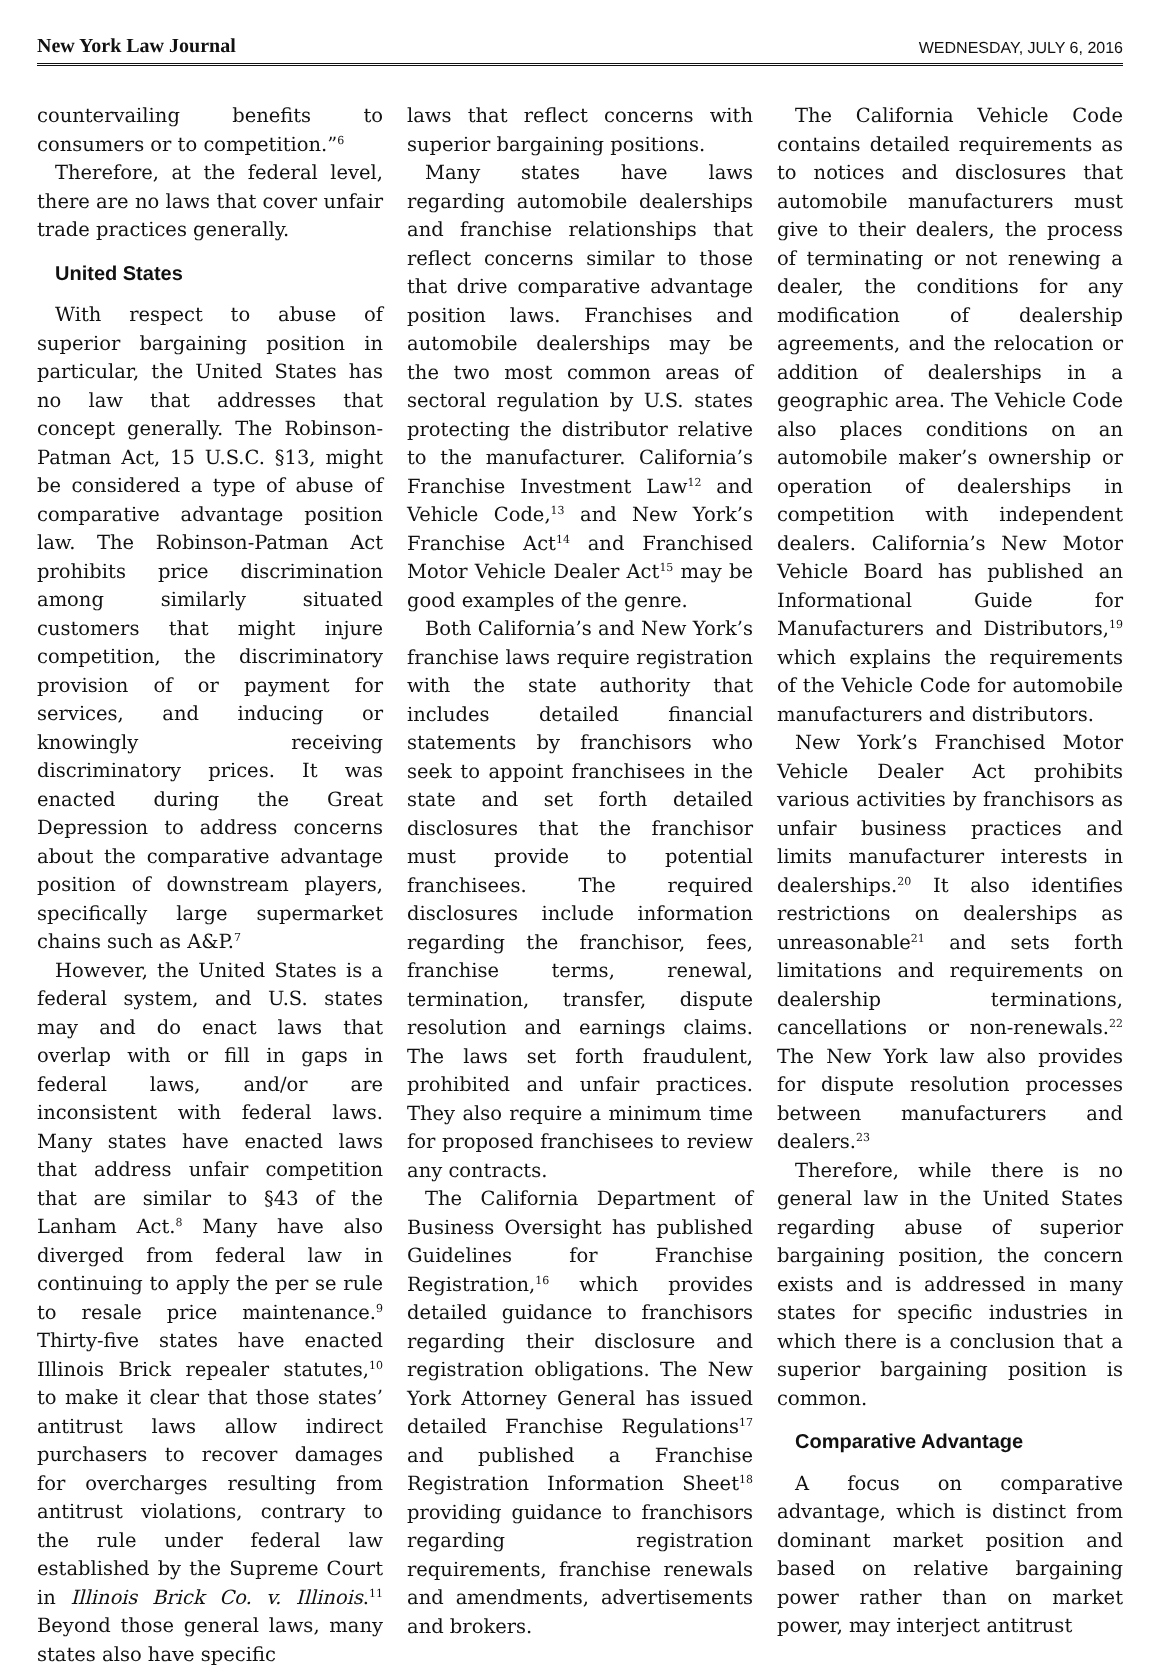New York Law Journal WEDNESDAY, JULY 6, 2016
countervailing benefits to consumers or to competition.”<sup>6</sup>
Therefore, at the federal level, there are no laws that cover unfair trade practices generally.
United States
With respect to abuse of superior bargaining position in particular, the United States has no law that addresses that concept generally. The Robinson-Patman Act, 15 U.S.C. §13, might be considered a type of abuse of comparative advantage position law. The Robinson-Patman Act prohibits price discrimination among similarly situated customers that might injure competition, the discriminatory provision of or payment for services, and inducing or knowingly receiving discriminatory prices. It was enacted during the Great Depression to address concerns about the comparative advantage position of downstream players, specifically large supermarket chains such as A&P.<sup>7</sup>
However, the United States is a federal system, and U.S. states may and do enact laws that overlap with or fill in gaps in federal laws, and/or are inconsistent with federal laws. Many states have enacted laws that address unfair competition that are similar to §43 of the Lanham Act.<sup>8</sup> Many have also diverged from federal law in continuing to apply the per se rule to resale price maintenance.<sup>9</sup> Thirty-five states have enacted Illinois Brick repealer statutes,<sup>10</sup> to make it clear that those states’ antitrust laws allow indirect purchasers to recover damages for overcharges resulting from antitrust violations, contrary to the rule under federal law established by the Supreme Court in Illinois Brick Co. v. Illinois.<sup>11</sup> Beyond those general laws, many states also have specific
laws that reflect concerns with superior bargaining positions.
Many states have laws regarding automobile dealerships and franchise relationships that reflect concerns similar to those that drive comparative advantage position laws. Franchises and automobile dealerships may be the two most common areas of sectoral regulation by U.S. states protecting the distributor relative to the manufacturer. California’s Franchise Investment Law<sup>12</sup> and Vehicle Code,<sup>13</sup> and New York’s Franchise Act<sup>14</sup> and Franchised Motor Vehicle Dealer Act<sup>15</sup> may be good examples of the genre.
Both California’s and New York’s franchise laws require registration with the state authority that includes detailed financial statements by franchisors who seek to appoint franchisees in the state and set forth detailed disclosures that the franchisor must provide to potential franchisees. The required disclosures include information regarding the franchisor, fees, franchise terms, renewal, termination, transfer, dispute resolution and earnings claims. The laws set forth fraudulent, prohibited and unfair practices. They also require a minimum time for proposed franchisees to review any contracts.
The California Department of Business Oversight has published Guidelines for Franchise Registration,<sup>16</sup> which provides detailed guidance to franchisors regarding their disclosure and registration obligations. The New York Attorney General has issued detailed Franchise Regulations<sup>17</sup> and published a Franchise Registration Information Sheet<sup>18</sup> providing guidance to franchisors regarding registration requirements, franchise renewals and amendments, advertisements and brokers.
The California Vehicle Code contains detailed requirements as to notices and disclosures that automobile manufacturers must give to their dealers, the process of terminating or not renewing a dealer, the conditions for any modification of dealership agreements, and the relocation or addition of dealerships in a geographic area. The Vehicle Code also places conditions on an automobile maker’s ownership or operation of dealerships in competition with independent dealers. California’s New Motor Vehicle Board has published an Informational Guide for Manufacturers and Distributors,<sup>19</sup> which explains the requirements of the Vehicle Code for automobile manufacturers and distributors.
New York’s Franchised Motor Vehicle Dealer Act prohibits various activities by franchisors as unfair business practices and limits manufacturer interests in dealerships.<sup>20</sup> It also identifies restrictions on dealerships as unreasonable<sup>21</sup> and sets forth limitations and requirements on dealership terminations, cancellations or non-renewals.<sup>22</sup> The New York law also provides for dispute resolution processes between manufacturers and dealers.<sup>23</sup>
Therefore, while there is no general law in the United States regarding abuse of superior bargaining position, the concern exists and is addressed in many states for specific industries in which there is a conclusion that a superior bargaining position is common.
Comparative Advantage
A focus on comparative advantage, which is distinct from dominant market position and based on relative bargaining power rather than on market power, may interject antitrust